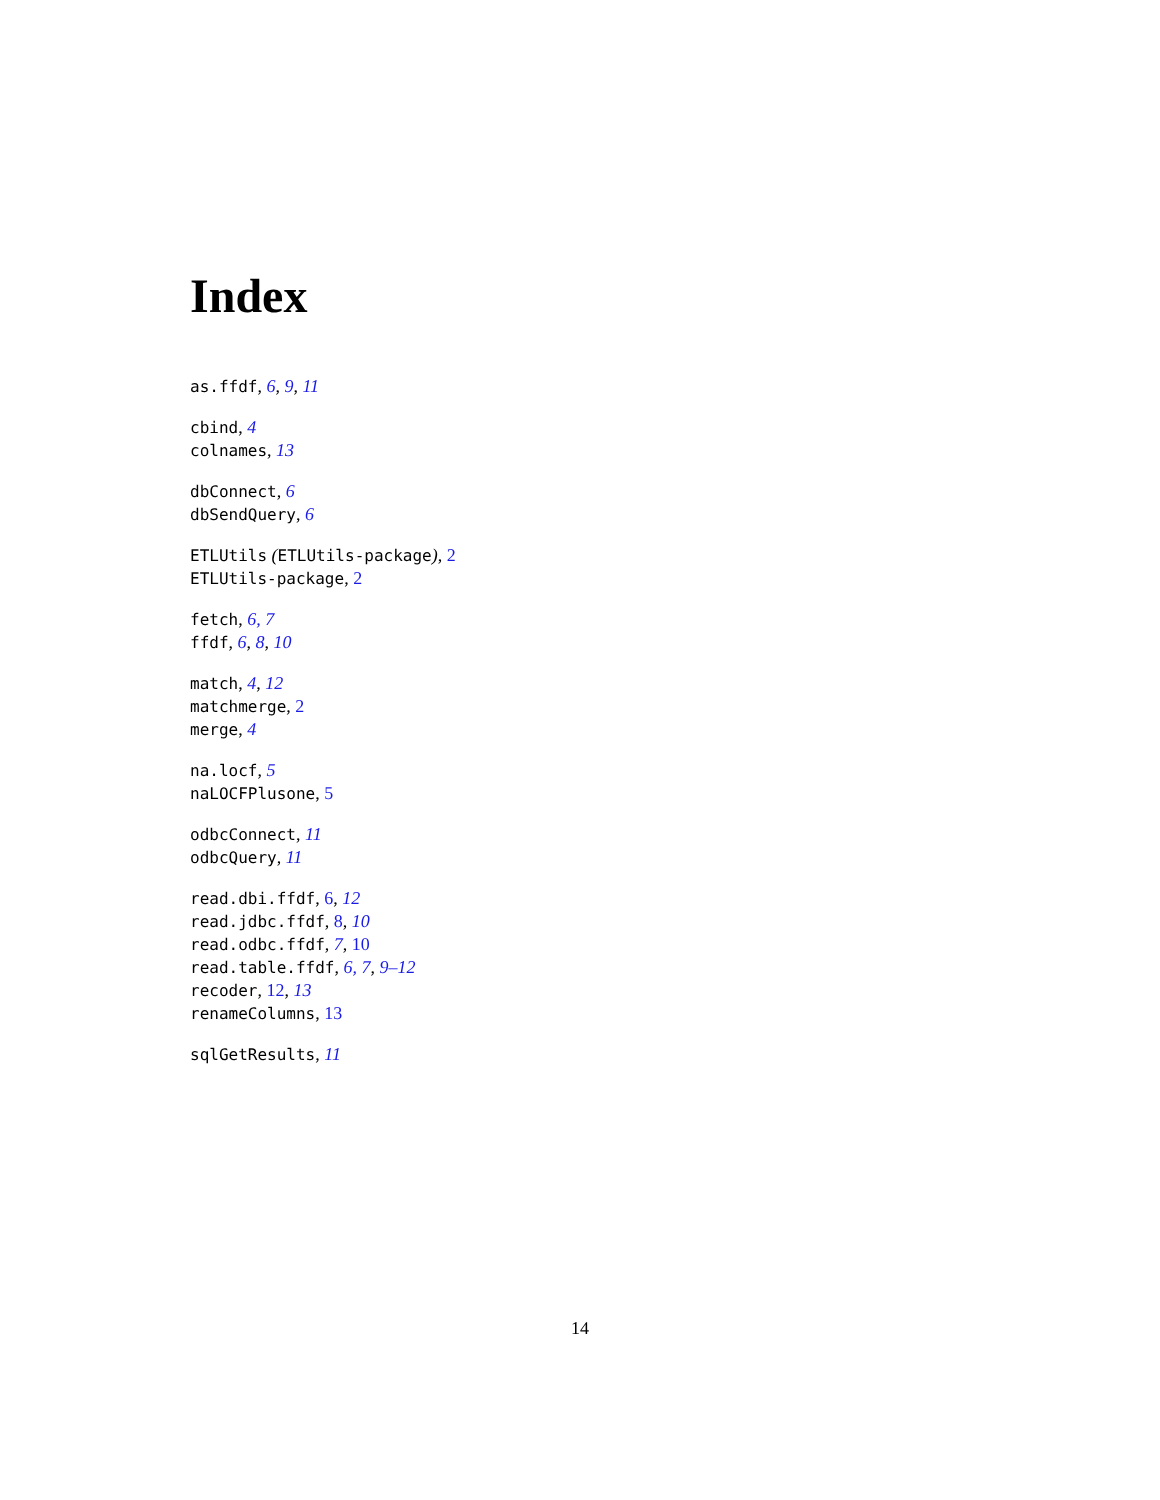Index
as.ffdf, 6, 9, 11
cbind, 4
colnames, 13
dbConnect, 6
dbSendQuery, 6
ETLUtils (ETLUtils-package), 2
ETLUtils-package, 2
fetch, 6, 7
ffdf, 6, 8, 10
match, 4, 12
matchmerge, 2
merge, 4
na.locf, 5
naLOCFPlusone, 5
odbcConnect, 11
odbcQuery, 11
read.dbi.ffdf, 6, 12
read.jdbc.ffdf, 8, 10
read.odbc.ffdf, 7, 10
read.table.ffdf, 6, 7, 9–12
recoder, 12, 13
renameColumns, 13
sqlGetResults, 11
14